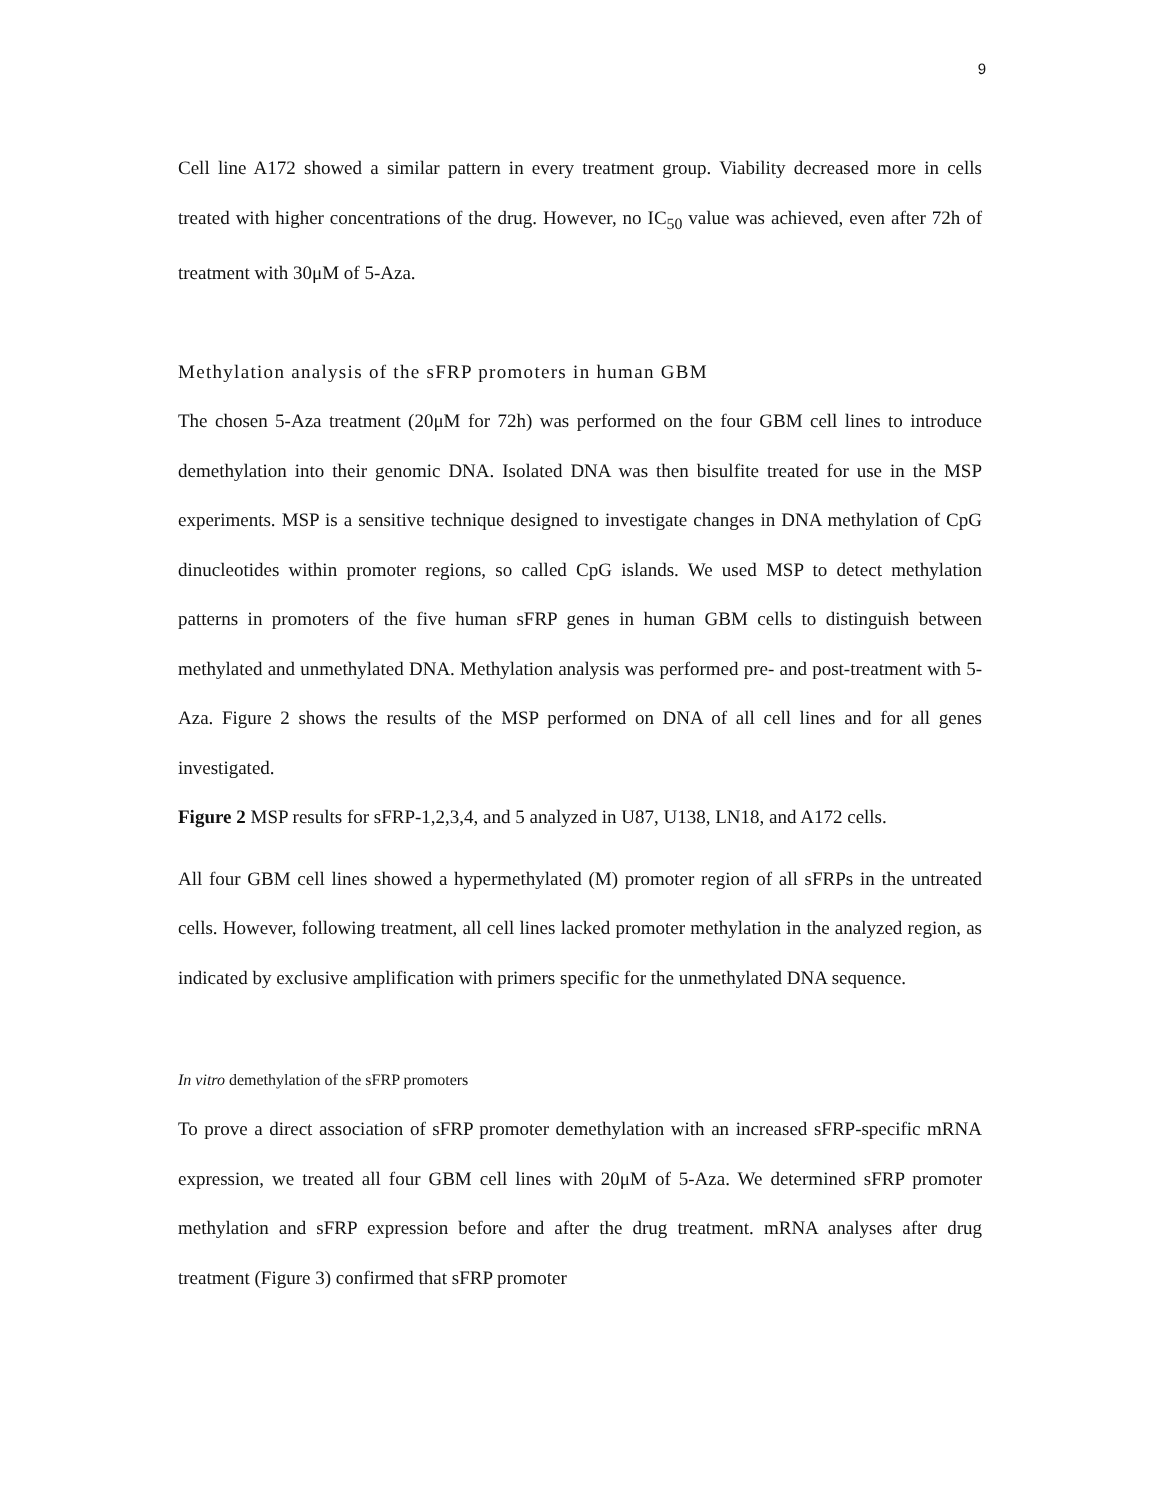9
Cell line A172 showed a similar pattern in every treatment group. Viability decreased more in cells treated with higher concentrations of the drug. However, no IC<sub>50</sub> value was achieved, even after 72h of treatment with 30μM of 5-Aza.
Methylation analysis of the sFRP promoters in human GBM
The chosen 5-Aza treatment (20μM for 72h) was performed on the four GBM cell lines to introduce demethylation into their genomic DNA. Isolated DNA was then bisulfite treated for use in the MSP experiments. MSP is a sensitive technique designed to investigate changes in DNA methylation of CpG dinucleotides within promoter regions, so called CpG islands. We used MSP to detect methylation patterns in promoters of the five human sFRP genes in human GBM cells to distinguish between methylated and unmethylated DNA. Methylation analysis was performed pre- and post-treatment with 5-Aza. Figure 2 shows the results of the MSP performed on DNA of all cell lines and for all genes investigated.
Figure 2 MSP results for sFRP-1,2,3,4, and 5 analyzed in U87, U138, LN18, and A172 cells.
All four GBM cell lines showed a hypermethylated (M) promoter region of all sFRPs in the untreated cells. However, following treatment, all cell lines lacked promoter methylation in the analyzed region, as indicated by exclusive amplification with primers specific for the unmethylated DNA sequence.
In vitro demethylation of the sFRP promoters
To prove a direct association of sFRP promoter demethylation with an increased sFRP-specific mRNA expression, we treated all four GBM cell lines with 20μM of 5-Aza. We determined sFRP promoter methylation and sFRP expression before and after the drug treatment. mRNA analyses after drug treatment (Figure 3) confirmed that sFRP promoter